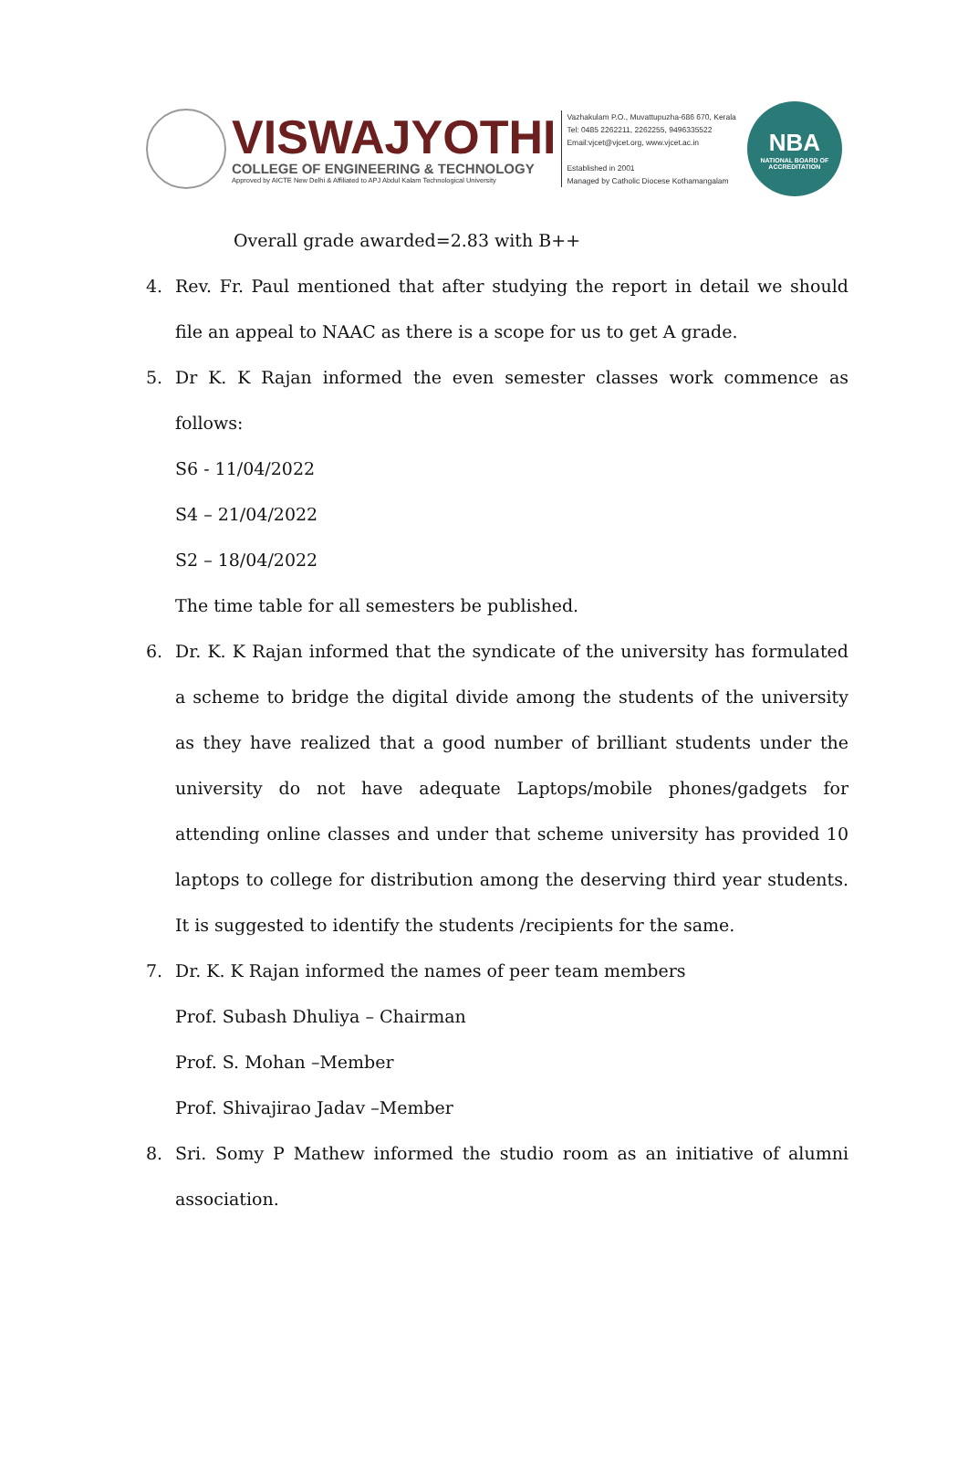VISWAJYOTHI
COLLEGE OF ENGINEERING & TECHNOLOGY
Approved by AICTE New Delhi & Affiliated to APJ Abdul Kalam Technological University
Vazhakulam P.O., Muvattupuzha-686 670, Kerala
Tel: 0485 2262211, 2262255, 9496335522
Email:vjcet@vjcet.org, www.vjcet.ac.in
Established in 2001
Managed by Catholic Diocese Kothamangalam
NBA
NATIONAL BOARD OF
ACCREDITATION
Overall grade awarded=2.83 with B++
4. Rev. Fr. Paul mentioned that after studying the report in detail we should file an appeal to NAAC as there is a scope for us to get A grade.
5. Dr K. K Rajan informed the even semester classes work commence as follows:
S6 - 11/04/2022
S4 – 21/04/2022
S2 – 18/04/2022
The time table for all semesters be published.
6. Dr. K. K Rajan informed that the syndicate of the university has formulated a scheme to bridge the digital divide among the students of the university as they have realized that a good number of brilliant students under the university do not have adequate Laptops/mobile phones/gadgets for attending online classes and under that scheme university has provided 10 laptops to college for distribution among the deserving third year students. It is suggested to identify the students /recipients for the same.
7. Dr. K. K Rajan informed the names of peer team members
Prof. Subash Dhuliya – Chairman
Prof. S. Mohan –Member
Prof. Shivajirao Jadav –Member
8. Sri. Somy P Mathew informed the studio room as an initiative of alumni association.